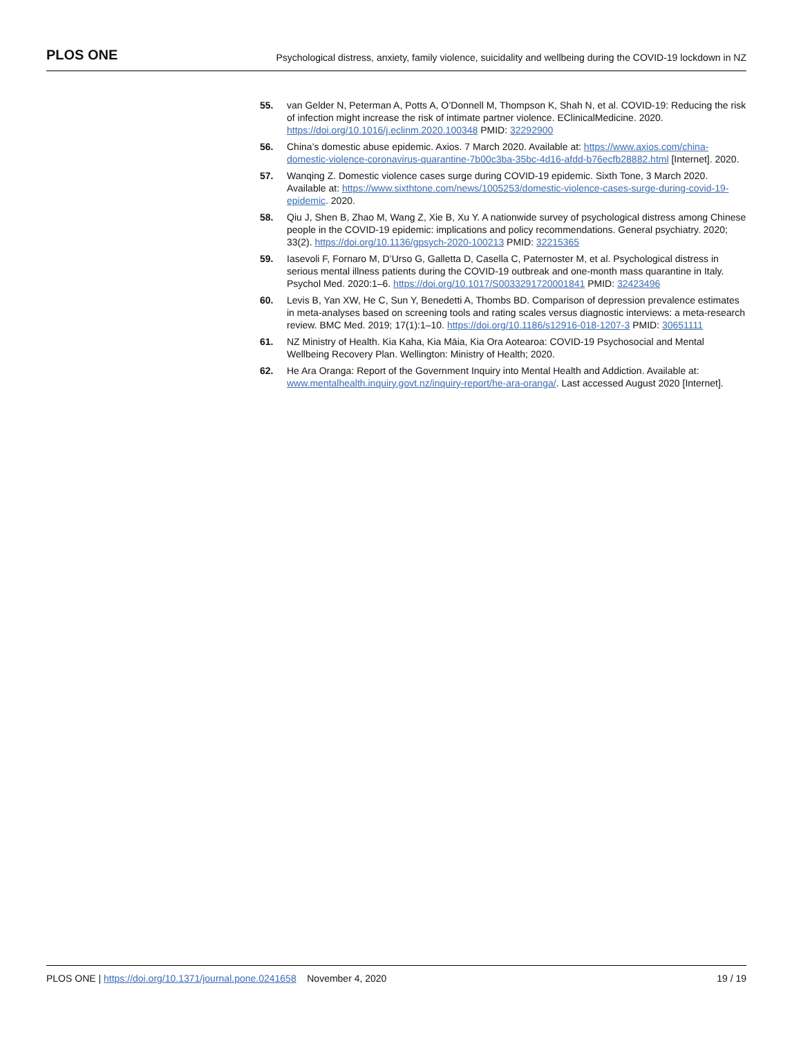PLOS ONE Psychological distress, anxiety, family violence, suicidality and wellbeing during the COVID-19 lockdown in NZ
55. van Gelder N, Peterman A, Potts A, O’Donnell M, Thompson K, Shah N, et al. COVID-19: Reducing the risk of infection might increase the risk of intimate partner violence. EClinicalMedicine. 2020. https://doi.org/10.1016/j.eclinm.2020.100348 PMID: 32292900
56. China’s domestic abuse epidemic. Axios. 7 March 2020. Available at: https://www.axios.com/china-domestic-violence-coronavirus-quarantine-7b00c3ba-35bc-4d16-afdd-b76ecfb28882.html [Internet]. 2020.
57. Wanqing Z. Domestic violence cases surge during COVID-19 epidemic. Sixth Tone, 3 March 2020. Available at: https://www.sixthtone.com/news/1005253/domestic-violence-cases-surge-during-covid-19-epidemic. 2020.
58. Qiu J, Shen B, Zhao M, Wang Z, Xie B, Xu Y. A nationwide survey of psychological distress among Chinese people in the COVID-19 epidemic: implications and policy recommendations. General psychiatry. 2020; 33(2). https://doi.org/10.1136/gpsych-2020-100213 PMID: 32215365
59. Iasevoli F, Fornaro M, D’Urso G, Galletta D, Casella C, Paternoster M, et al. Psychological distress in serious mental illness patients during the COVID-19 outbreak and one-month mass quarantine in Italy. Psychol Med. 2020:1–6. https://doi.org/10.1017/S0033291720001841 PMID: 32423496
60. Levis B, Yan XW, He C, Sun Y, Benedetti A, Thombs BD. Comparison of depression prevalence estimates in meta-analyses based on screening tools and rating scales versus diagnostic interviews: a meta-research review. BMC Med. 2019; 17(1):1–10. https://doi.org/10.1186/s12916-018-1207-3 PMID: 30651111
61. NZ Ministry of Health. Kia Kaha, Kia Māia, Kia Ora Aotearoa: COVID-19 Psychosocial and Mental Wellbeing Recovery Plan. Wellington: Ministry of Health; 2020.
62. He Ara Oranga: Report of the Government Inquiry into Mental Health and Addiction. Available at: www.mentalhealth.inquiry.govt.nz/inquiry-report/he-ara-oranga/. Last accessed August 2020 [Internet].
PLOS ONE | https://doi.org/10.1371/journal.pone.0241658 November 4, 2020 19 / 19